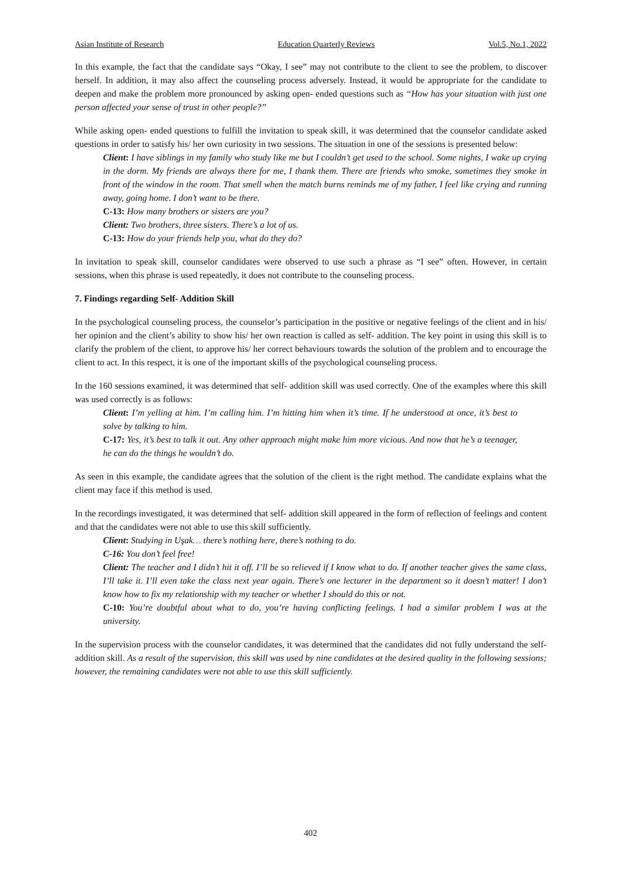Asian Institute of Research Education Quarterly Reviews Vol.5, No.1, 2022
In this example, the fact that the candidate says “Okay, I see” may not contribute to the client to see the problem, to discover herself. In addition, it may also affect the counseling process adversely. Instead, it would be appropriate for the candidate to deepen and make the problem more pronounced by asking open- ended questions such as “How has your situation with just one person affected your sense of trust in other people?”
While asking open- ended questions to fulfill the invitation to speak skill, it was determined that the counselor candidate asked questions in order to satisfy his/ her own curiosity in two sessions. The situation in one of the sessions is presented below:
Client: I have siblings in my family who study like me but I couldn’t get used to the school. Some nights, I wake up crying in the dorm. My friends are always there for me, I thank them. There are friends who smoke, sometimes they smoke in front of the window in the room. That smell when the match burns reminds me of my father, I feel like crying and running away, going home. I don’t want to be there.
C-13: How many brothers or sisters are you?
Client: Two brothers, three sisters. There’s a lot of us.
C-13: How do your friends help you, what do they do?
In invitation to speak skill, counselor candidates were observed to use such a phrase as “I see” often. However, in certain sessions, when this phrase is used repeatedly, it does not contribute to the counseling process.
7. Findings regarding Self- Addition Skill
In the psychological counseling process, the counselor’s participation in the positive or negative feelings of the client and in his/ her opinion and the client’s ability to show his/ her own reaction is called as self- addition. The key point in using this skill is to clarify the problem of the client, to approve his/ her correct behaviours towards the solution of the problem and to encourage the client to act. In this respect, it is one of the important skills of the psychological counseling process.
In the 160 sessions examined, it was determined that self- addition skill was used correctly. One of the examples where this skill was used correctly is as follows:
Client: I’m yelling at him. I’m calling him. I’m hitting him when it’s time. If he understood at once, it’s best to solve by talking to him.
C-17: Yes, it’s best to talk it out. Any other approach might make him more vicious. And now that he’s a teenager, he can do the things he wouldn’t do.
As seen in this example, the candidate agrees that the solution of the client is the right method. The candidate explains what the client may face if this method is used.
In the recordings investigated, it was determined that self- addition skill appeared in the form of reflection of feelings and content and that the candidates were not able to use this skill sufficiently.
Client: Studying in Uşak… there’s nothing here, there’s nothing to do.
C-16: You don’t feel free!
Client: The teacher and I didn’t hit it off. I’ll be so relieved if I know what to do. If another teacher gives the same class, I’ll take it. I’ll even take the class next year again. There’s one lecturer in the department so it doesn’t matter! I don’t know how to fix my relationship with my teacher or whether I should do this or not.
C-10: You’re doubtful about what to do, you’re having conflicting feelings. I had a similar problem I was at the university.
In the supervision process with the counselor candidates, it was determined that the candidates did not fully understand the self- addition skill. As a result of the supervision, this skill was used by nine candidates at the desired quality in the following sessions; however, the remaining candidates were not able to use this skill sufficiently.
402